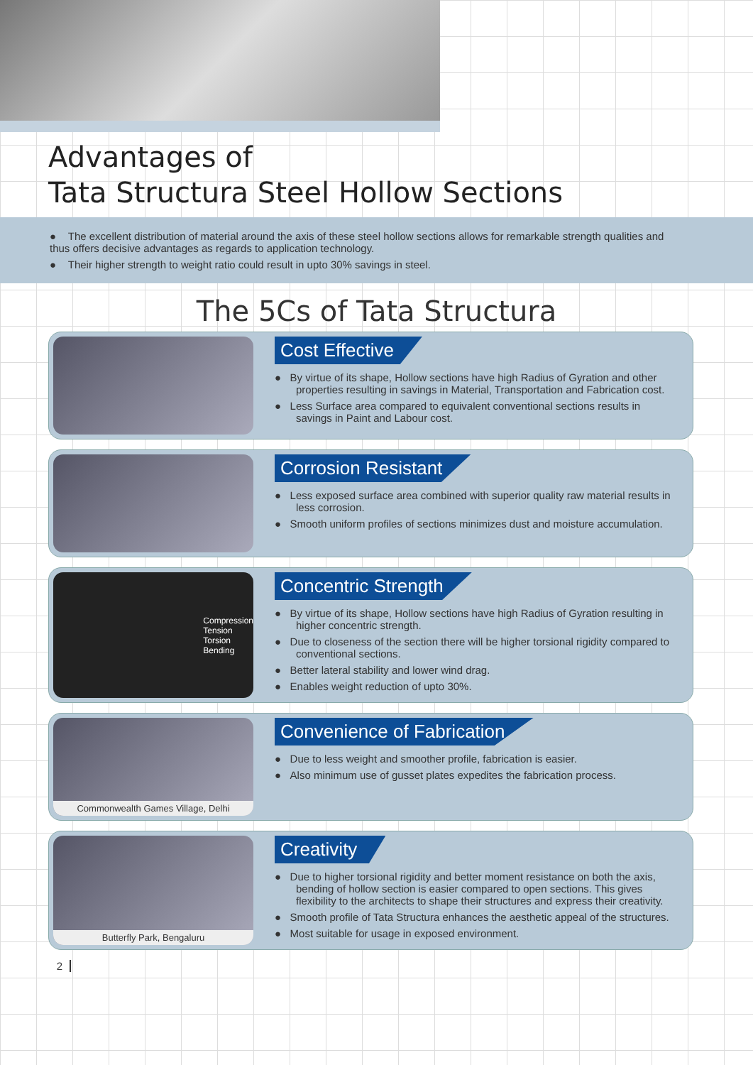Advantages of
Tata Structura Steel Hollow Sections
● The excellent distribution of material around the axis of these steel hollow sections allows for remarkable strength qualities and thus offers decisive advantages as regards to application technology.
● Their higher strength to weight ratio could result in upto 30% savings in steel.
The 5Cs of Tata Structura
Cost Effective
● By virtue of its shape, Hollow sections have high Radius of Gyration and other properties resulting in savings in Material, Transportation and Fabrication cost.
● Less Surface area compared to equivalent conventional sections results in savings in Paint and Labour cost.
Corrosion Resistant
● Less exposed surface area combined with superior quality raw material results in less corrosion.
● Smooth uniform profiles of sections minimizes dust and moisture accumulation.
Compression
Tension
Torsion
Bending
Concentric Strength
● By virtue of its shape, Hollow sections have high Radius of Gyration resulting in higher concentric strength.
● Due to closeness of the section there will be higher torsional rigidity compared to conventional sections.
● Better lateral stability and lower wind drag.
● Enables weight reduction of upto 30%.
Commonwealth Games Village, Delhi
Convenience of Fabrication
● Due to less weight and smoother profile, fabrication is easier.
● Also minimum use of gusset plates expedites the fabrication process.
Butterfly Park, Bengaluru
Creativity
● Due to higher torsional rigidity and better moment resistance on both the axis, bending of hollow section is easier compared to open sections. This gives flexibility to the architects to shape their structures and express their creativity.
● Smooth profile of Tata Structura enhances the aesthetic appeal of the structures.
● Most suitable for usage in exposed environment.
2